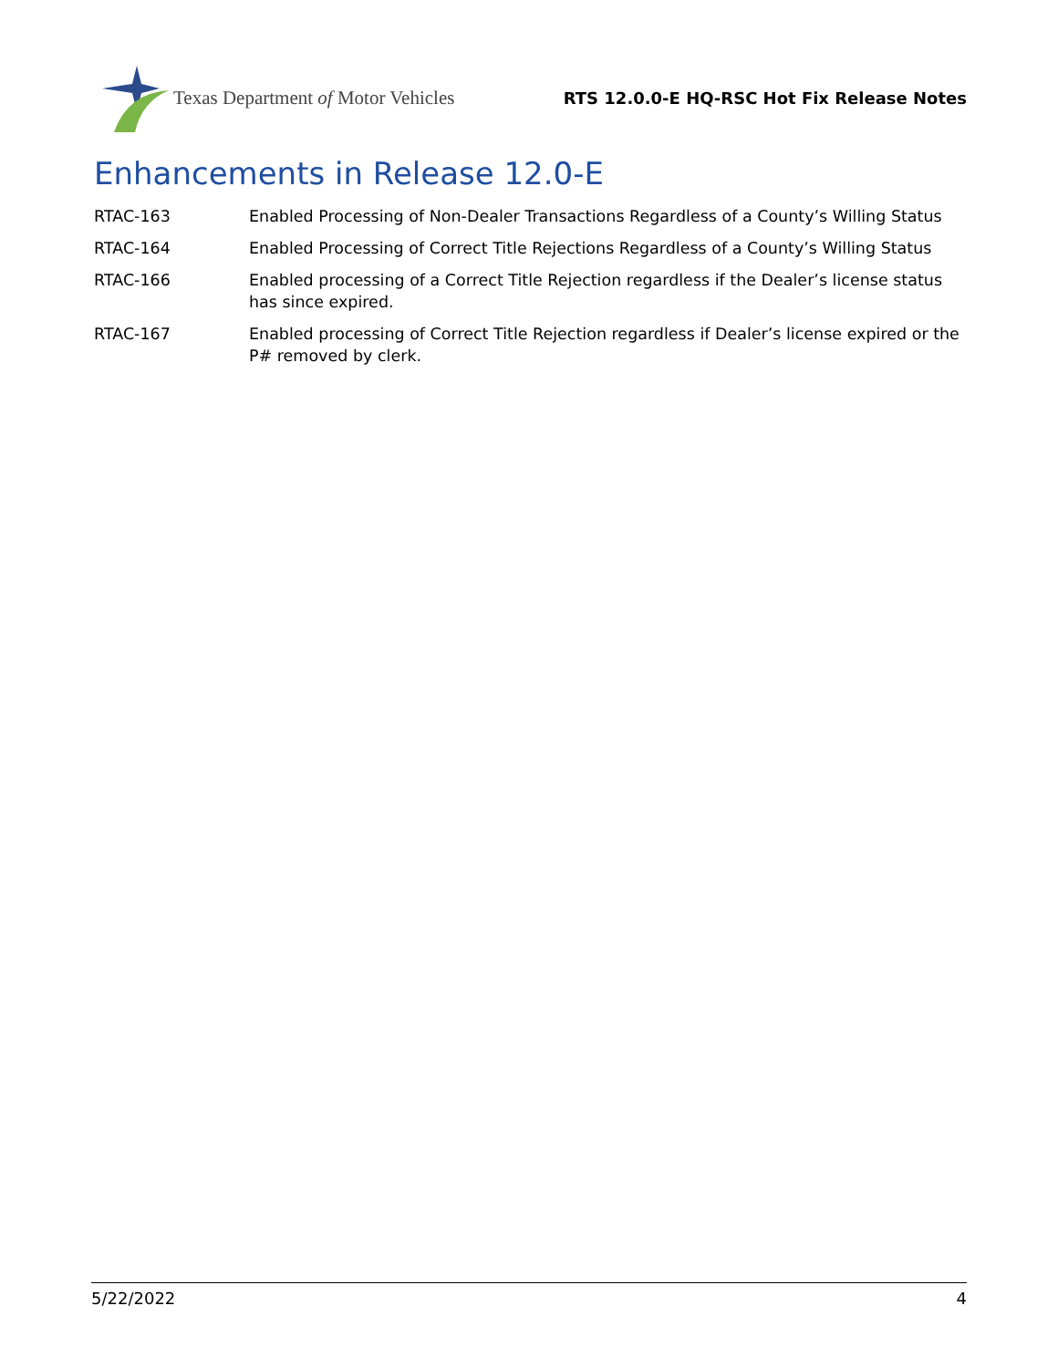Texas Department of Motor Vehicles
RTS 12.0.0-E HQ-RSC Hot Fix Release Notes
Enhancements in Release 12.0-E
| RTAC-163 | Enabled Processing of Non-Dealer Transactions Regardless of a County’s Willing Status |
| RTAC-164 | Enabled Processing of Correct Title Rejections Regardless of a County’s Willing Status |
| RTAC-166 | Enabled processing of a Correct Title Rejection regardless if the Dealer’s license status has since expired. |
| RTAC-167 | Enabled processing of Correct Title Rejection regardless if Dealer’s license expired or the P# removed by clerk. |
5/22/2022 4